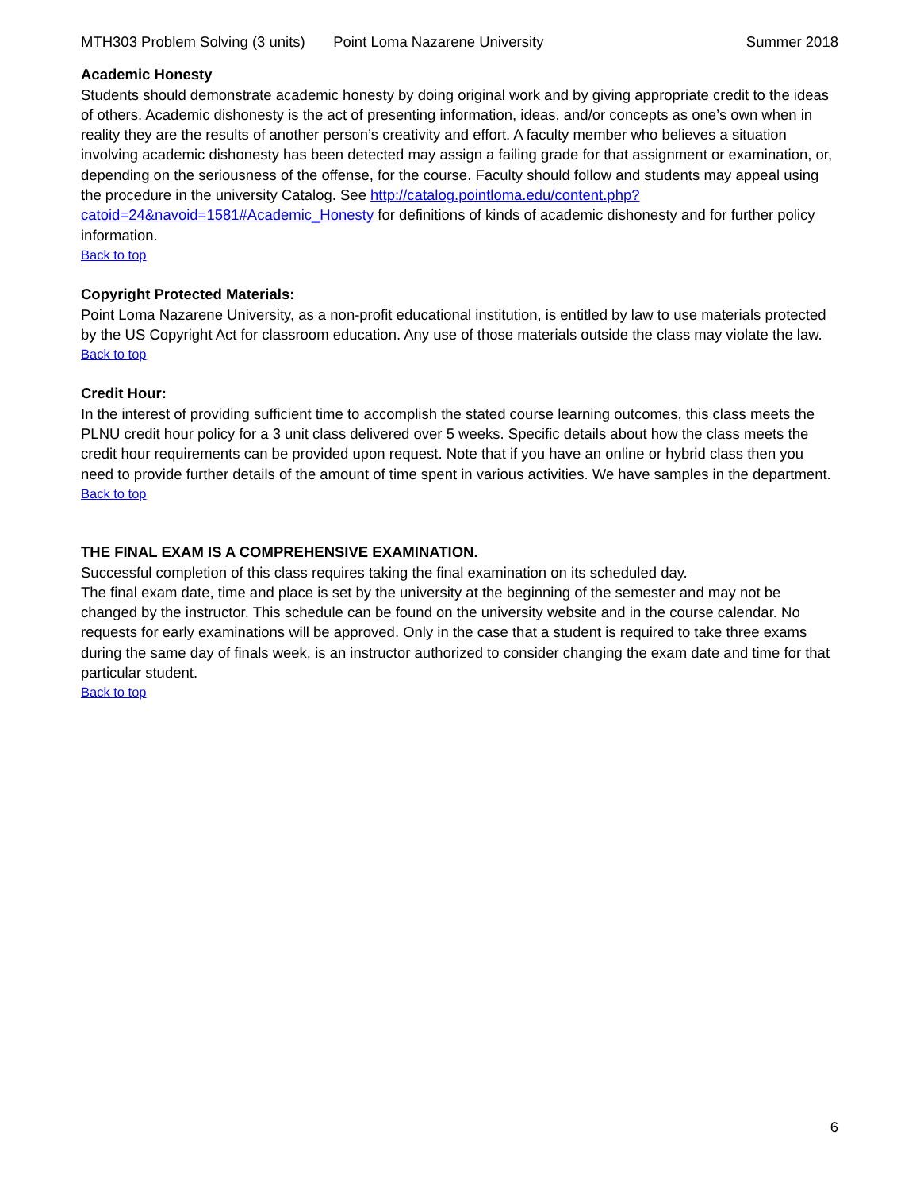MTH303 Problem Solving (3 units) Point Loma Nazarene University Summer 2018
Academic Honesty
Students should demonstrate academic honesty by doing original work and by giving appropriate credit to the ideas of others. Academic dishonesty is the act of presenting information, ideas, and/or concepts as one’s own when in reality they are the results of another person’s creativity and effort. A faculty member who believes a situation involving academic dishonesty has been detected may assign a failing grade for that assignment or examination, or, depending on the seriousness of the offense, for the course. Faculty should follow and students may appeal using the procedure in the university Catalog. See http://catalog.pointloma.edu/content.php?catoid=24&navoid=1581#Academic_Honesty for definitions of kinds of academic dishonesty and for further policy information.
Back to top
Copyright Protected Materials:
Point Loma Nazarene University, as a non-profit educational institution, is entitled by law to use materials protected by the US Copyright Act for classroom education. Any use of those materials outside the class may violate the law.
Back to top
Credit Hour:
In the interest of providing sufficient time to accomplish the stated course learning outcomes, this class meets the PLNU credit hour policy for a 3 unit class delivered over 5 weeks. Specific details about how the class meets the credit hour requirements can be provided upon request. Note that if you have an online or hybrid class then you need to provide further details of the amount of time spent in various activities. We have samples in the department.
Back to top
THE FINAL EXAM IS A COMPREHENSIVE EXAMINATION.
Successful completion of this class requires taking the final examination on its scheduled day.
The final exam date, time and place is set by the university at the beginning of the semester and may not be changed by the instructor. This schedule can be found on the university website and in the course calendar. No requests for early examinations will be approved. Only in the case that a student is required to take three exams during the same day of finals week, is an instructor authorized to consider changing the exam date and time for that particular student.
Back to top
6